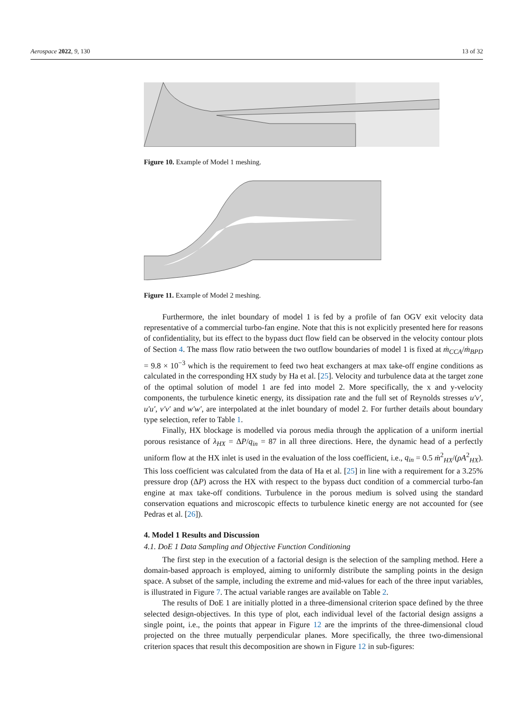Aerospace 2022, 9, 130 13 of 32
Figure 10. Example of Model 1 meshing.
Figure 11. Example of Model 2 meshing.
Furthermore, the inlet boundary of model 1 is fed by a profile of fan OGV exit velocity data representative of a commercial turbo-fan engine. Note that this is not explicitly presented here for reasons of confidentiality, but its effect to the bypass duct flow field can be observed in the velocity contour plots of Section 4. The mass flow ratio between the two outflow boundaries of model 1 is fixed at ṁ<sub>CCA</sub>/ṁ<sub>BPD</sub> = 9.8 × 10<sup>−3</sup> which is the requirement to feed two heat exchangers at max take-off engine conditions as calculated in the corresponding HX study by Ha et al. [25]. Velocity and turbulence data at the target zone of the optimal solution of model 1 are fed into model 2. More specifically, the x and y-velocity components, the turbulence kinetic energy, its dissipation rate and the full set of Reynolds stresses u′v′, u′u′, v′v′ and w′w′, are interpolated at the inlet boundary of model 2. For further details about boundary type selection, refer to Table 1.
Finally, HX blockage is modelled via porous media through the application of a uniform inertial porous resistance of λ<sub>HX</sub> = ΔP/q<sub>in</sub> = 87 in all three directions. Here, the dynamic head of a perfectly uniform flow at the HX inlet is used in the evaluation of the loss coefficient, i.e., q<sub>in</sub> = 0.5 ṁ<sup>2</sup><sub>HX</sub>/(ρA<sup>2</sup><sub>HX</sub>). This loss coefficient was calculated from the data of Ha et al. [25] in line with a requirement for a 3.25% pressure drop (ΔP) across the HX with respect to the bypass duct condition of a commercial turbo-fan engine at max take-off conditions. Turbulence in the porous medium is solved using the standard conservation equations and microscopic effects to turbulence kinetic energy are not accounted for (see Pedras et al. [26]).
4. Model 1 Results and Discussion
4.1. DoE 1 Data Sampling and Objective Function Conditioning
The first step in the execution of a factorial design is the selection of the sampling method. Here a domain-based approach is employed, aiming to uniformly distribute the sampling points in the design space. A subset of the sample, including the extreme and mid-values for each of the three input variables, is illustrated in Figure 7. The actual variable ranges are available on Table 2.
The results of DoE 1 are initially plotted in a three-dimensional criterion space defined by the three selected design-objectives. In this type of plot, each individual level of the factorial design assigns a single point, i.e., the points that appear in Figure 12 are the imprints of the three-dimensional cloud projected on the three mutually perpendicular planes. More specifically, the three two-dimensional criterion spaces that result this decomposition are shown in Figure 12 in sub-figures: